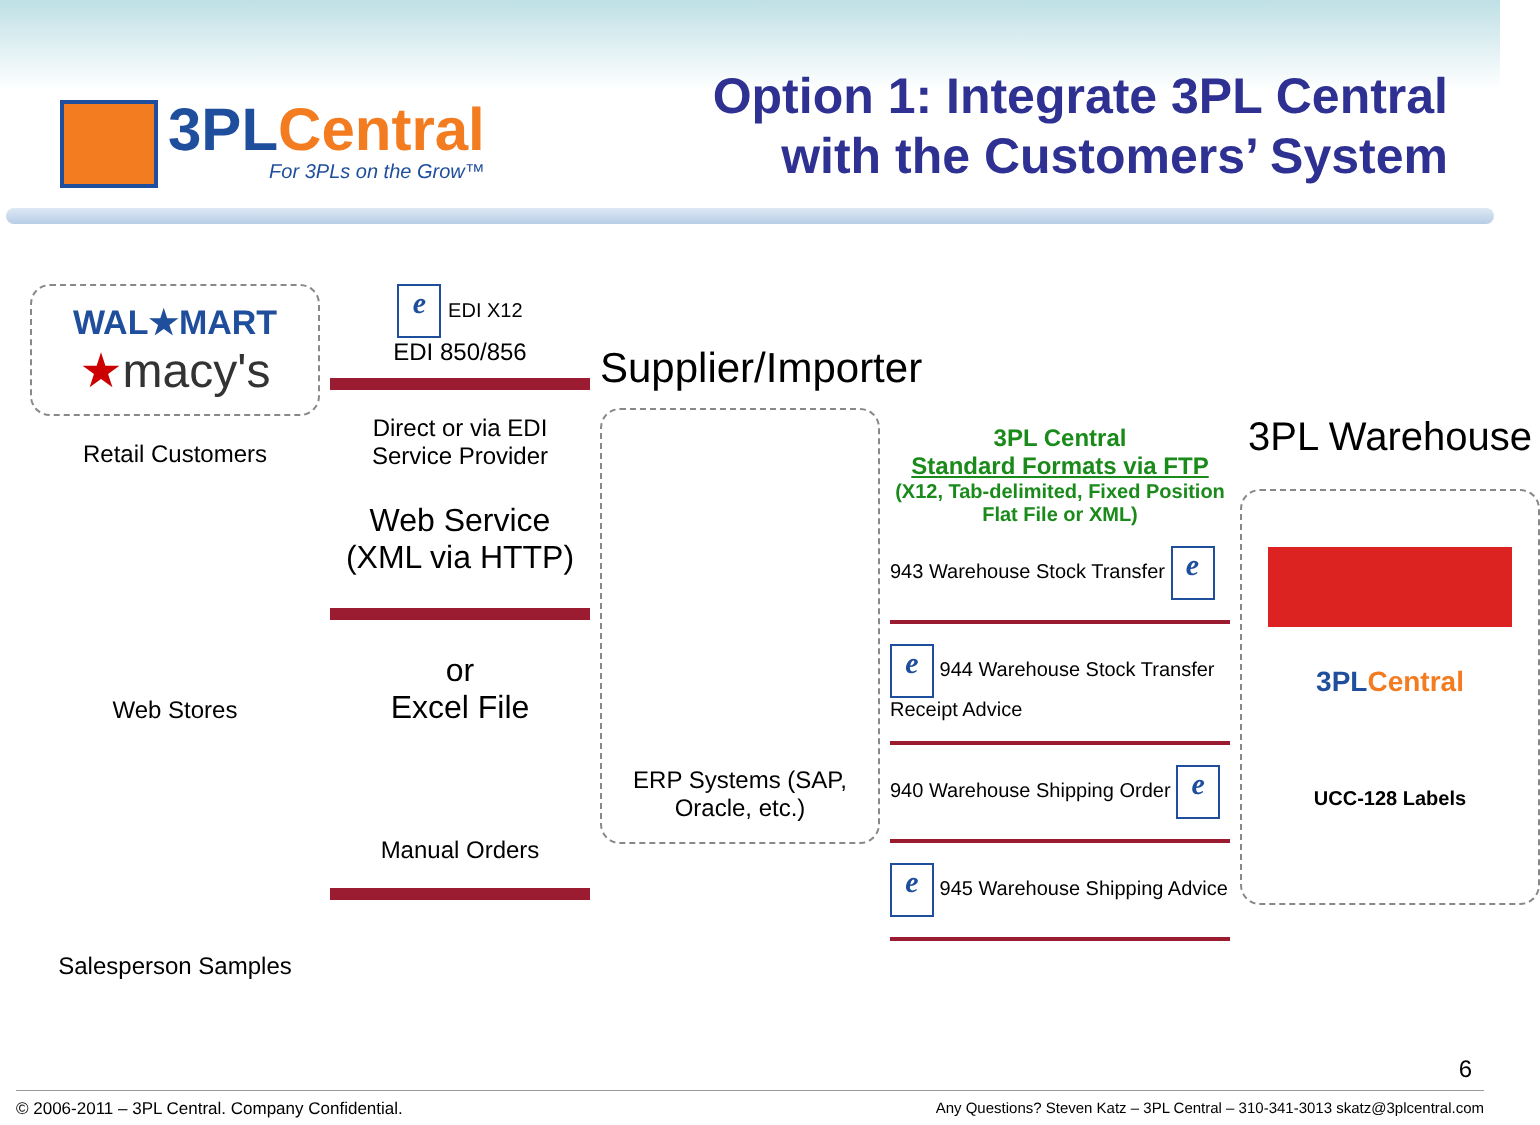3PLCentral
For 3PLs on the Grow™
Option 1: Integrate 3PL Central
with the Customers’ System
WAL★MART
★macy's
Retail Customers
Web Stores
Salesperson Samples
e EDI X12
EDI 850/856
Direct or via EDI Service Provider
Web Service (XML via HTTP)
or
Excel File
Manual Orders
Supplier/Importer
ERP Systems (SAP, Oracle, etc.)
3PL Central
Standard Formats via FTP
(X12, Tab-delimited, Fixed Position Flat File or XML)
943 Warehouse Stock Transfer e
e 944 Warehouse Stock Transfer Receipt Advice
940 Warehouse Shipping Order e
e 945 Warehouse Shipping Advice
3PL Warehouse
3PLCentral
UCC-128 Labels
6
© 2006-2011 – 3PL Central. Company Confidential. Any Questions? Steven Katz – 3PL Central – 310-341-3013 skatz@3plcentral.com